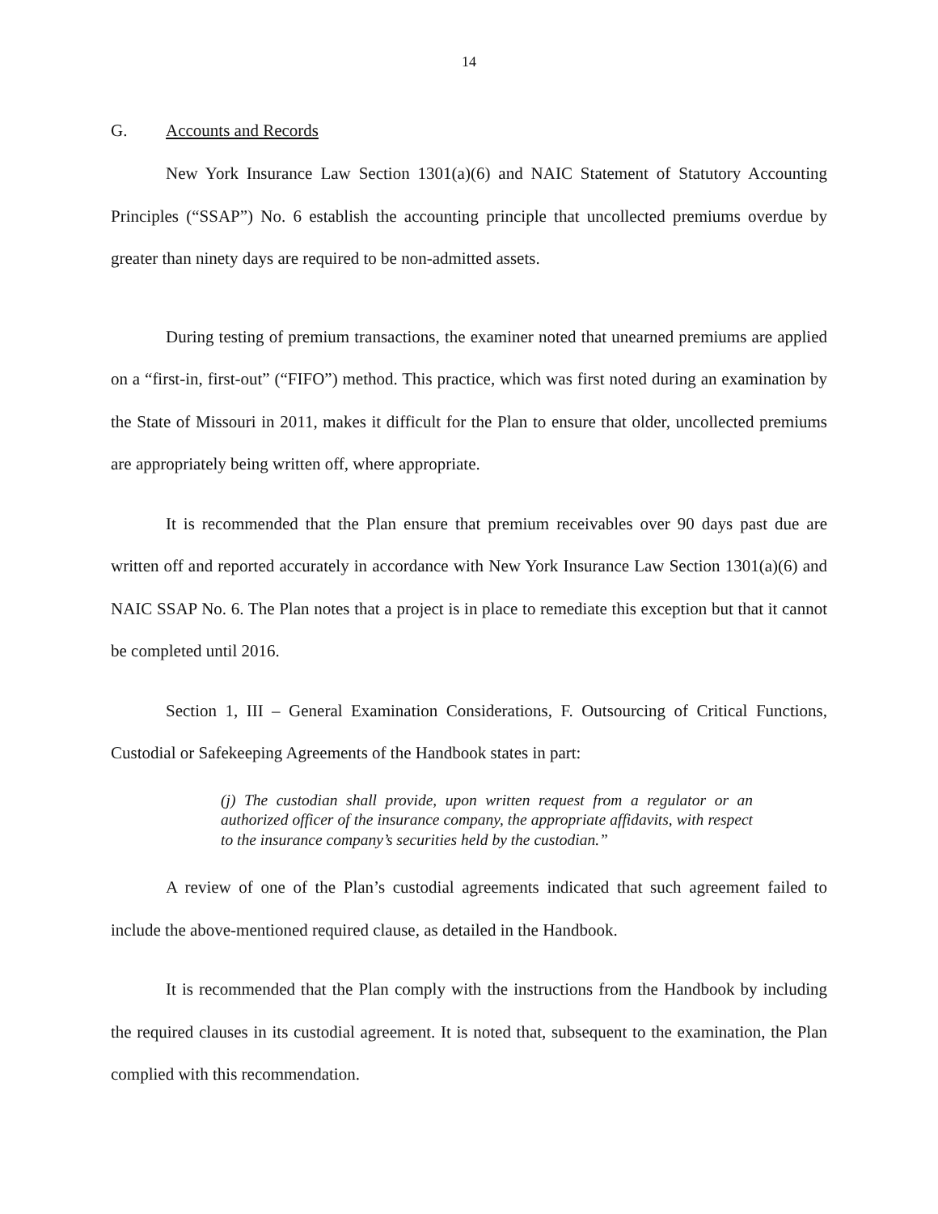14
G. Accounts and Records
New York Insurance Law Section 1301(a)(6) and NAIC Statement of Statutory Accounting Principles (“SSAP”) No. 6 establish the accounting principle that uncollected premiums overdue by greater than ninety days are required to be non-admitted assets.
During testing of premium transactions, the examiner noted that unearned premiums are applied on a “first-in, first-out” (“FIFO”) method. This practice, which was first noted during an examination by the State of Missouri in 2011, makes it difficult for the Plan to ensure that older, uncollected premiums are appropriately being written off, where appropriate.
It is recommended that the Plan ensure that premium receivables over 90 days past due are written off and reported accurately in accordance with New York Insurance Law Section 1301(a)(6) and NAIC SSAP No. 6. The Plan notes that a project is in place to remediate this exception but that it cannot be completed until 2016.
Section 1, III – General Examination Considerations, F. Outsourcing of Critical Functions, Custodial or Safekeeping Agreements of the Handbook states in part:
(j) The custodian shall provide, upon written request from a regulator or an authorized officer of the insurance company, the appropriate affidavits, with respect to the insurance company’s securities held by the custodian.”
A review of one of the Plan’s custodial agreements indicated that such agreement failed to include the above-mentioned required clause, as detailed in the Handbook.
It is recommended that the Plan comply with the instructions from the Handbook by including the required clauses in its custodial agreement. It is noted that, subsequent to the examination, the Plan complied with this recommendation.